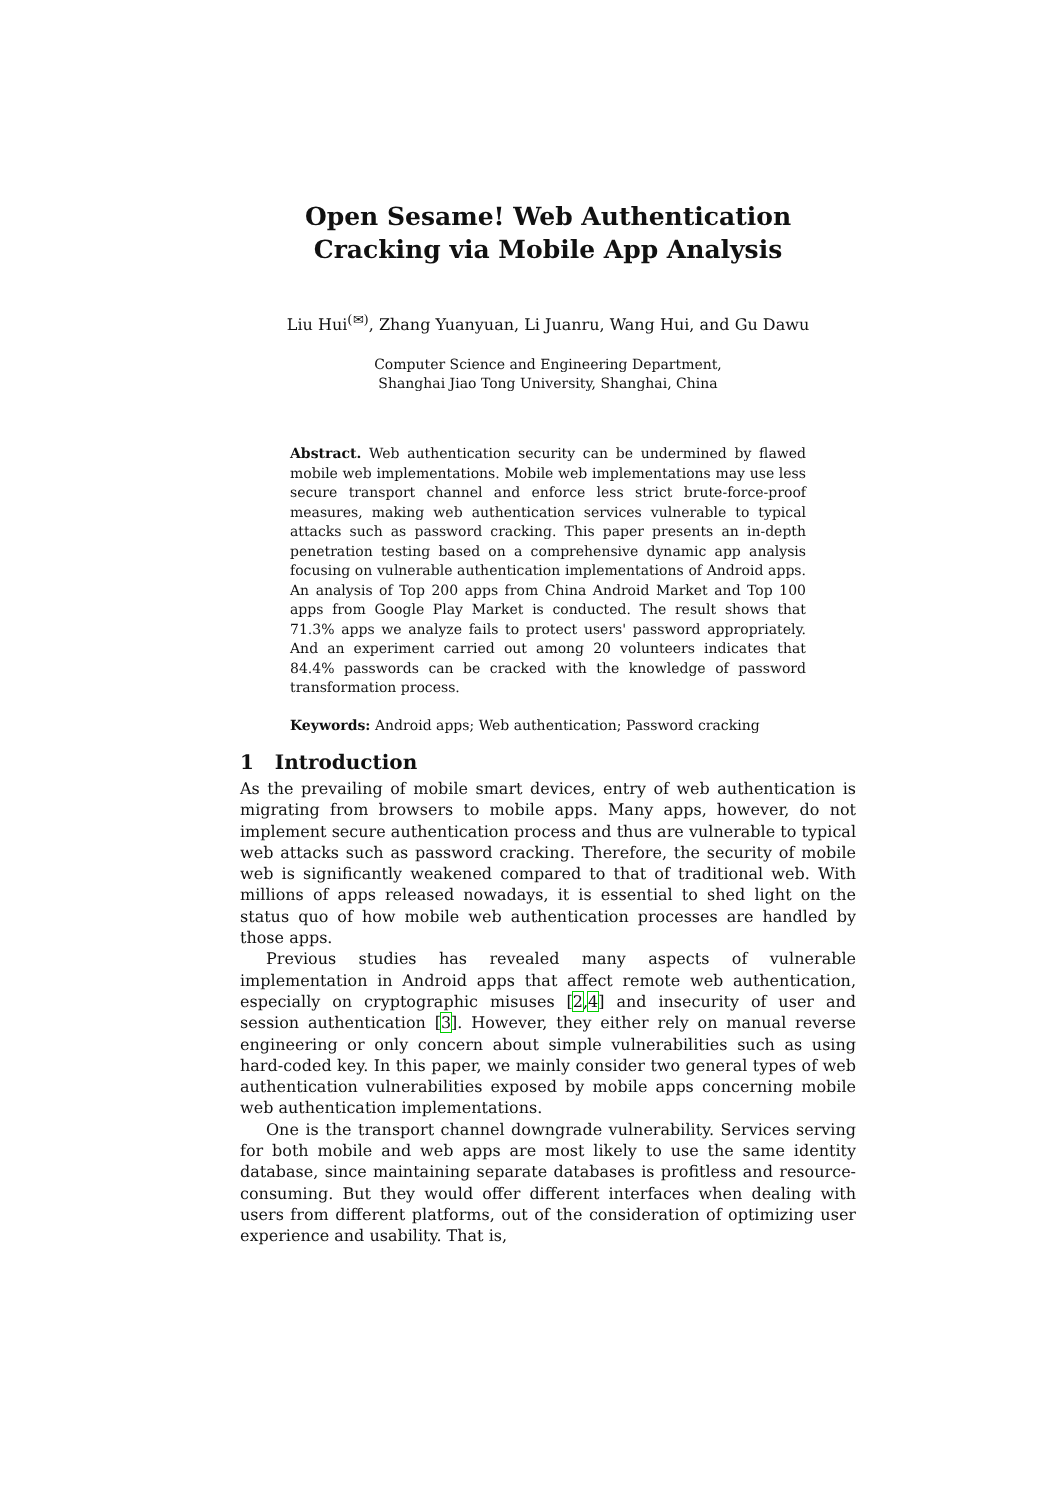Open Sesame! Web Authentication Cracking via Mobile App Analysis
Liu Hui<sup>(✉)</sup>, Zhang Yuanyuan, Li Juanru, Wang Hui, and Gu Dawu
Computer Science and Engineering Department,
Shanghai Jiao Tong University, Shanghai, China
Abstract. Web authentication security can be undermined by flawed mobile web implementations. Mobile web implementations may use less secure transport channel and enforce less strict brute-force-proof measures, making web authentication services vulnerable to typical attacks such as password cracking. This paper presents an in-depth penetration testing based on a comprehensive dynamic app analysis focusing on vulnerable authentication implementations of Android apps. An analysis of Top 200 apps from China Android Market and Top 100 apps from Google Play Market is conducted. The result shows that 71.3% apps we analyze fails to protect users' password appropriately. And an experiment carried out among 20 volunteers indicates that 84.4% passwords can be cracked with the knowledge of password transformation process.
Keywords: Android apps; Web authentication; Password cracking
1 Introduction
As the prevailing of mobile smart devices, entry of web authentication is migrating from browsers to mobile apps. Many apps, however, do not implement secure authentication process and thus are vulnerable to typical web attacks such as password cracking. Therefore, the security of mobile web is significantly weakened compared to that of traditional web. With millions of apps released nowadays, it is essential to shed light on the status quo of how mobile web authentication processes are handled by those apps.
Previous studies has revealed many aspects of vulnerable implementation in Android apps that affect remote web authentication, especially on cryptographic misuses [2,4] and insecurity of user and session authentication [3]. However, they either rely on manual reverse engineering or only concern about simple vulnerabilities such as using hard-coded key. In this paper, we mainly consider two general types of web authentication vulnerabilities exposed by mobile apps concerning mobile web authentication implementations.
One is the transport channel downgrade vulnerability. Services serving for both mobile and web apps are most likely to use the same identity database, since maintaining separate databases is profitless and resource-consuming. But they would offer different interfaces when dealing with users from different platforms, out of the consideration of optimizing user experience and usability. That is,